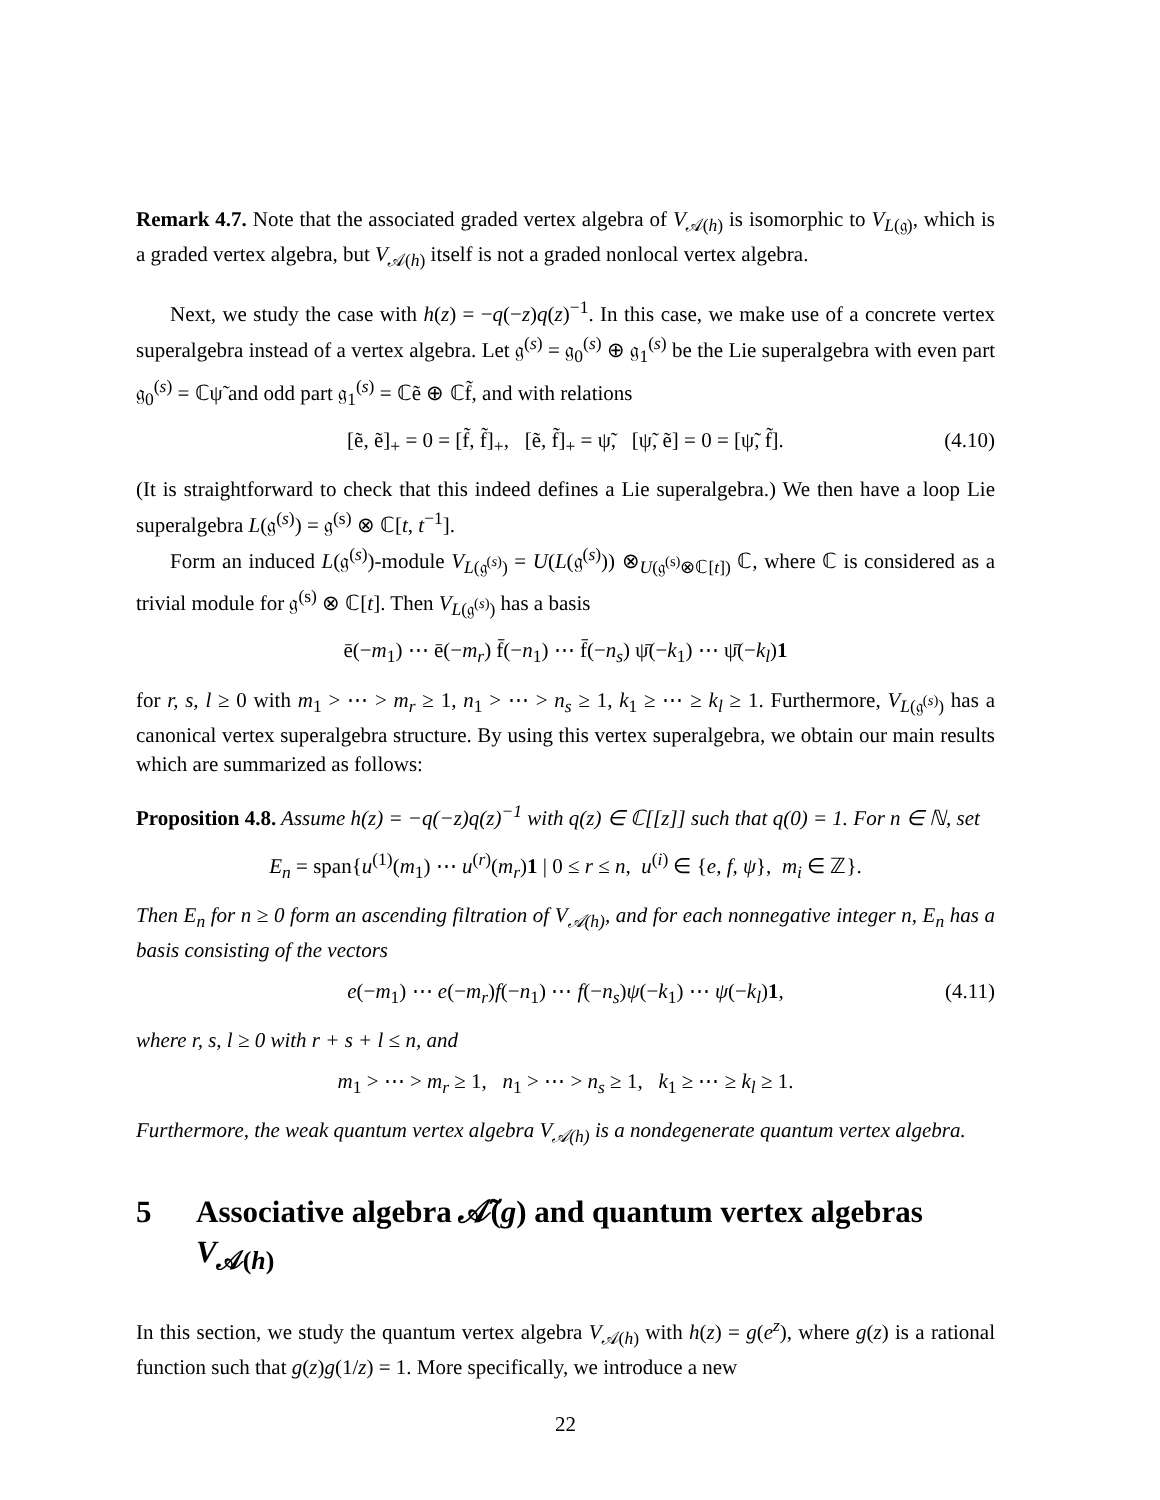Remark 4.7. Note that the associated graded vertex algebra of V<sub>𝒜(h)</sub> is isomorphic to V<sub>L(𝔤)</sub>, which is a graded vertex algebra, but V<sub>𝒜(h)</sub> itself is not a graded nonlocal vertex algebra.
Next, we study the case with h(z) = −q(−z)q(z)<sup>−1</sup>. In this case, we make use of a concrete vertex superalgebra instead of a vertex algebra. Let 𝔤<sup>(s)</sup> = 𝔤<sub>0</sub><sup>(s)</sup> ⊕ 𝔤<sub>1</sub><sup>(s)</sup> be the Lie superalgebra with even part 𝔤<sub>0</sub><sup>(s)</sup> = ℂψ̃ and odd part 𝔤<sub>1</sub><sup>(s)</sup> = ℂẽ ⊕ ℂf̃, and with relations
[ẽ, ẽ]<sub>+</sub> = 0 = [f̃, f̃]<sub>+</sub>, [ẽ, f̃]<sub>+</sub> = ψ̃, [ψ̃, ẽ] = 0 = [ψ̃, f̃]. (4.10)
(It is straightforward to check that this indeed defines a Lie superalgebra.) We then have a loop Lie superalgebra L(𝔤<sup>(s)</sup>) = 𝔤<sup>(s)</sup> ⊗ ℂ[t, t<sup>−1</sup>].
Form an induced L(𝔤<sup>(s)</sup>)-module V<sub>L(𝔤<sup>(s)</sup>)</sub> = U(L(𝔤<sup>(s)</sup>)) ⊗<sub>U(𝔤<sup>(s)</sup>⊗ℂ[t])</sub> ℂ, where ℂ is considered as a trivial module for 𝔤<sup>(s)</sup> ⊗ ℂ[t]. Then V<sub>L(𝔤<sup>(s)</sup>)</sub> has a basis
ē(−m<sub>1</sub>) ⋯ ē(−m<sub>r</sub>) f̄(−n<sub>1</sub>) ⋯ f̄(−n<sub>s</sub>) ψ̄(−k<sub>1</sub>) ⋯ ψ̄(−k<sub>l</sub>)1
for r, s, l ≥ 0 with m<sub>1</sub> > ⋯ > m<sub>r</sub> ≥ 1, n<sub>1</sub> > ⋯ > n<sub>s</sub> ≥ 1, k<sub>1</sub> ≥ ⋯ ≥ k<sub>l</sub> ≥ 1. Furthermore, V<sub>L(𝔤<sup>(s)</sup>)</sub> has a canonical vertex superalgebra structure. By using this vertex superalgebra, we obtain our main results which are summarized as follows:
Proposition 4.8. Assume h(z) = −q(−z)q(z)<sup>−1</sup> with q(z) ∈ ℂ[[z]] such that q(0) = 1. For n ∈ ℕ, set
E<sub>n</sub> = span{u<sup>(1)</sup>(m<sub>1</sub>) ⋯ u<sup>(r)</sup>(m<sub>r</sub>)1 | 0 ≤ r ≤ n, u<sup>(i)</sup> ∈ {e, f, ψ}, m<sub>i</sub> ∈ ℤ}.
Then E<sub>n</sub> for n ≥ 0 form an ascending filtration of V<sub>𝒜(h)</sub>, and for each nonnegative integer n, E<sub>n</sub> has a basis consisting of the vectors
e(−m<sub>1</sub>) ⋯ e(−m<sub>r</sub>)f(−n<sub>1</sub>) ⋯ f(−n<sub>s</sub>)ψ(−k<sub>1</sub>) ⋯ ψ(−k<sub>l</sub>)1, (4.11)
where r, s, l ≥ 0 with r + s + l ≤ n, and
m<sub>1</sub> > ⋯ > m<sub>r</sub> ≥ 1, n<sub>1</sub> > ⋯ > n<sub>s</sub> ≥ 1, k<sub>1</sub> ≥ ⋯ ≥ k<sub>l</sub> ≥ 1.
Furthermore, the weak quantum vertex algebra V<sub>𝒜(h)</sub> is a nondegenerate quantum vertex algebra.
5 Associative algebra 𝒜̃(g) and quantum vertex algebras V<sub>𝒜(h)</sub>
In this section, we study the quantum vertex algebra V<sub>𝒜(h)</sub> with h(z) = g(e<sup>z</sup>), where g(z) is a rational function such that g(z)g(1/z) = 1. More specifically, we introduce a new
22